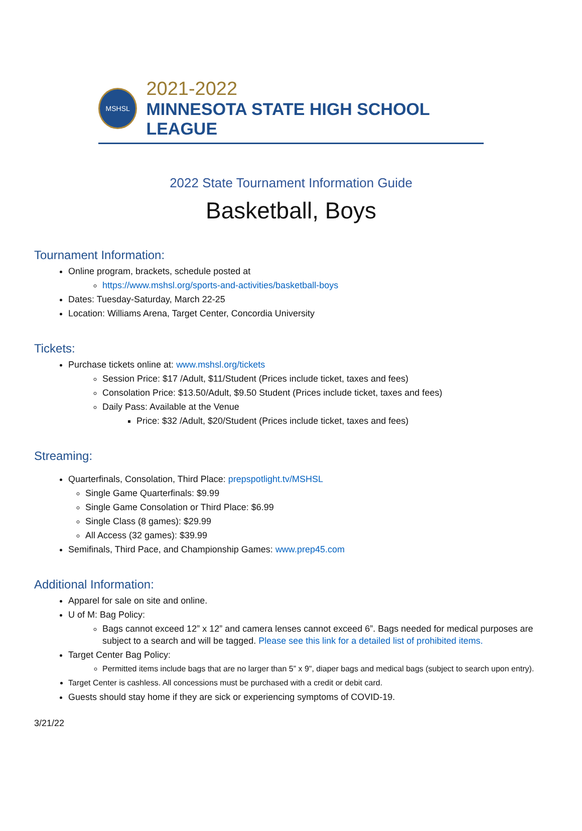MSHSL
2021-2022
MINNESOTA STATE HIGH SCHOOL LEAGUE
2022 State Tournament Information Guide
Basketball, Boys
Tournament Information:
Online program, brackets, schedule posted at
https://www.mshsl.org/sports-and-activities/basketball-boys
Dates: Tuesday-Saturday, March 22-25
Location: Williams Arena, Target Center, Concordia University
Tickets:
Purchase tickets online at: www.mshsl.org/tickets
Session Price: $17 /Adult, $11/Student (Prices include ticket, taxes and fees)
Consolation Price: $13.50/Adult, $9.50 Student (Prices include ticket, taxes and fees)
Daily Pass: Available at the Venue
Price: $32 /Adult, $20/Student (Prices include ticket, taxes and fees)
Streaming:
Quarterfinals, Consolation, Third Place: prepspotlight.tv/MSHSL
Single Game Quarterfinals: $9.99
Single Game Consolation or Third Place: $6.99
Single Class (8 games): $29.99
All Access (32 games): $39.99
Semifinals, Third Pace, and Championship Games: www.prep45.com
Additional Information:
Apparel for sale on site and online.
U of M: Bag Policy:
Bags cannot exceed 12” x 12” and camera lenses cannot exceed 6”. Bags needed for medical purposes are subject to a search and will be tagged. Please see this link for a detailed list of prohibited items.
Target Center Bag Policy:
Permitted items include bags that are no larger than 5” x 9", diaper bags and medical bags (subject to search upon entry).
Target Center is cashless. All concessions must be purchased with a credit or debit card.
Guests should stay home if they are sick or experiencing symptoms of COVID-19.
3/21/22